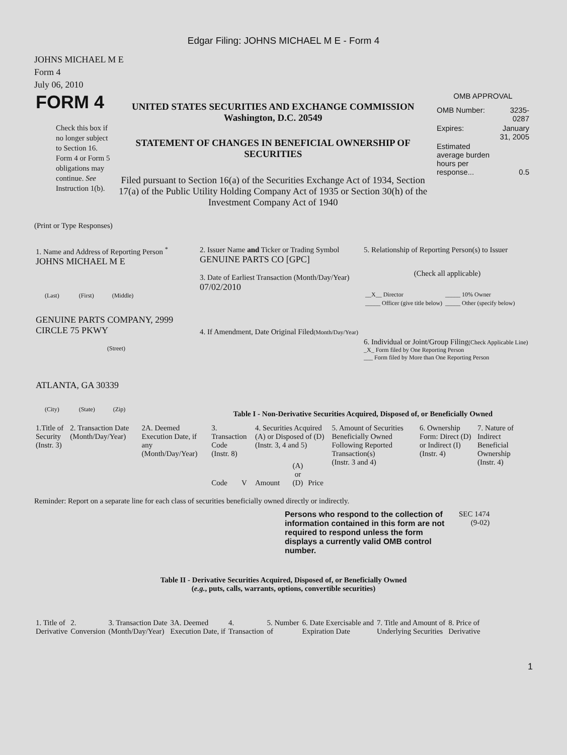Edgar Filing: JOHNS MICHAEL M E - Form 4
JOHNS MICHAEL M E
Form 4
July 06, 2010
| FORM 4 Check this box if no longer subject to Section 16. Form 4 or Form 5 obligations may continue. See Instruction 1(b). | UNITED STATES SECURITIES AND EXCHANGE COMMISSION Washington, D.C. 20549 STATEMENT OF CHANGES IN BENEFICIAL OWNERSHIP OF SECURITIES Filed pursuant to Section 16(a) of the Securities Exchange Act of 1934, Section 17(a) of the Public Utility Holding Company Act of 1935 or Section 30(h) of the Investment Company Act of 1940 | OMB APPROVAL / OMB Number: / 3235-0287 / / Expires: / January 31, 2005 / / Estimated average burden hours per response... / 0.5 / |
(Print or Type Responses)
| 1. Name and Address of Reporting Person <sup>*</sup> JOHNS MICHAEL M E (Last) (First) (Middle) GENUINE PARTS COMPANY, 2999 CIRCLE 75 PKWY (Street) ATLANTA, GA 30339 (City) (State) (Zip) | 2. Issuer Name and Ticker or Trading Symbol GENUINE PARTS CO [GPC] 3. Date of Earliest Transaction (Month/Day/Year) 07/02/2010 4. If Amendment, Date Original Filed (Month/Day/Year) | 5. Relationship of Reporting Person(s) to Issuer (Check all applicable) / __X__ Director / _____ 10% Owner / / _____ Officer (give title below) / _____ Other (specify below) / 6. Individual or Joint/Group Filing (Check Applicable Line) _X_ Form filed by One Reporting Person ___ Form filed by More than One Reporting Person |
Table I - Non-Derivative Securities Acquired, Disposed of, or Beneficially Owned
| 1.Title of Security (Instr. 3) | 2. Transaction Date (Month/Day/Year) | 2A. Deemed Execution Date, if any (Month/Day/Year) | 3. Transaction Code (Instr. 8) | | 4. Securities Acquired (A) or Disposed of (D) (Instr. 3, 4 and 5) | | | 5. Amount of Securities Beneficially Owned Following Reported Transaction(s) (Instr. 3 and 4) | 6. Ownership Form: Direct (D) or Indirect (I) (Instr. 4) | 7. Nature of Indirect Beneficial Ownership (Instr. 4) |
| | | | Code | V | Amount | (A) or (D) | Price | | | |
Reminder: Report on a separate line for each class of securities beneficially owned directly or indirectly.
| Persons who respond to the collection of information contained in this form are not required to respond unless the form displays a currently valid OMB control number. | SEC 1474 (9-02) |
Table II - Derivative Securities Acquired, Disposed of, or Beneficially Owned
(e.g., puts, calls, warrants, options, convertible securities)
| 1. Title of Derivative | 2. Conversion | 3. Transaction Date (Month/Day/Year) | 3A. Deemed Execution Date, if | 4. Transaction | 5. Number of | 6. Date Exercisable and Expiration Date | 7. Title and Amount of Underlying Securities | 8. Price of Derivative |
1